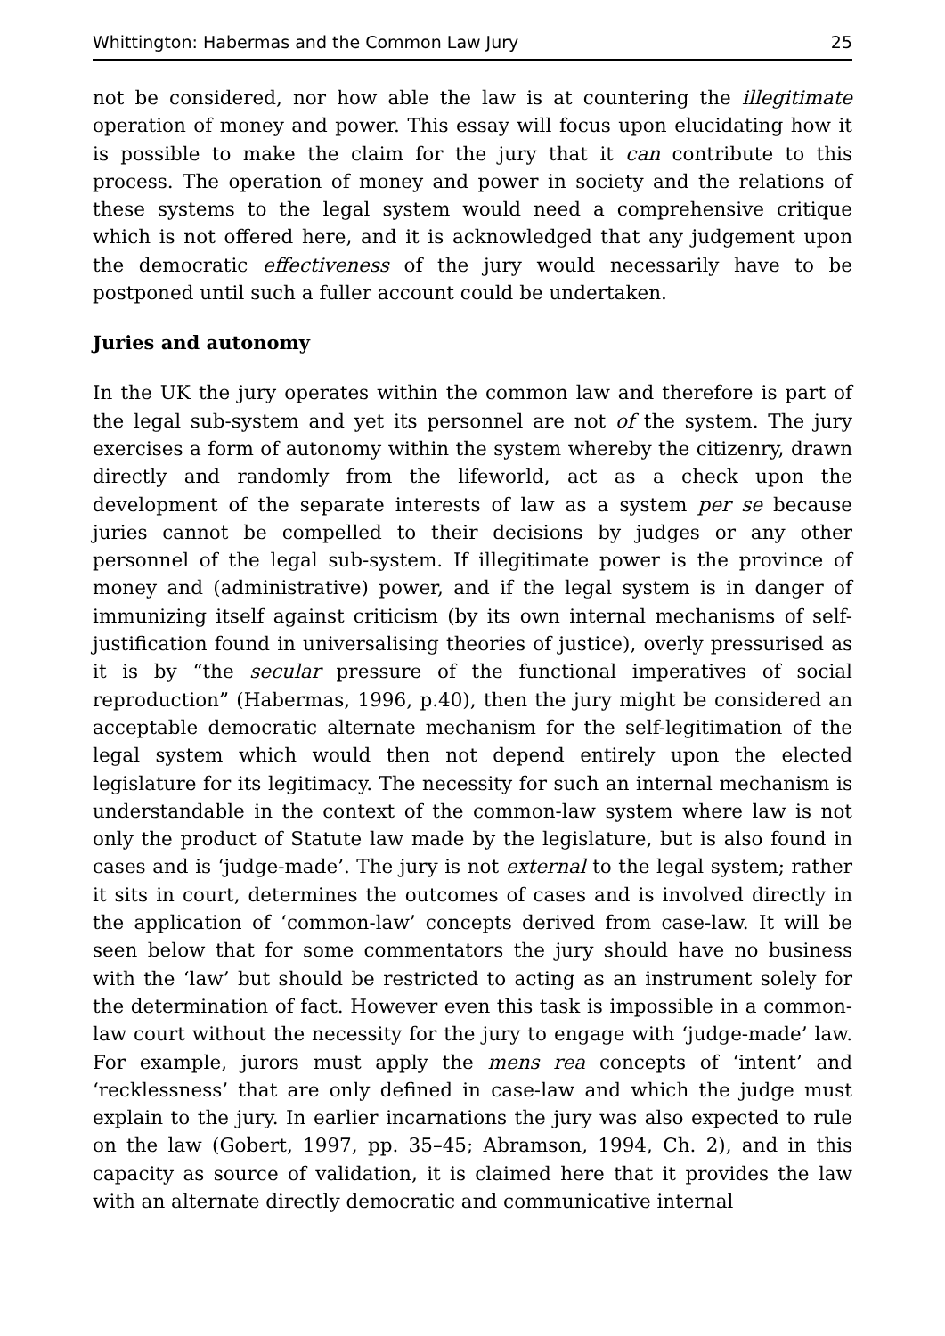Whittington: Habermas and the Common Law Jury 25
not be considered, nor how able the law is at countering the illegitimate operation of money and power. This essay will focus upon elucidating how it is possible to make the claim for the jury that it can contribute to this process. The operation of money and power in society and the relations of these systems to the legal system would need a comprehensive critique which is not offered here, and it is acknowledged that any judgement upon the democratic effectiveness of the jury would necessarily have to be postponed until such a fuller account could be undertaken.
Juries and autonomy
In the UK the jury operates within the common law and therefore is part of the legal sub-system and yet its personnel are not of the system. The jury exercises a form of autonomy within the system whereby the citizenry, drawn directly and randomly from the lifeworld, act as a check upon the development of the separate interests of law as a system per se because juries cannot be compelled to their decisions by judges or any other personnel of the legal sub-system. If illegitimate power is the province of money and (administrative) power, and if the legal system is in danger of immunizing itself against criticism (by its own internal mechanisms of self-justification found in universalising theories of justice), overly pressurised as it is by “the secular pressure of the functional imperatives of social reproduction” (Habermas, 1996, p.40), then the jury might be considered an acceptable democratic alternate mechanism for the self-legitimation of the legal system which would then not depend entirely upon the elected legislature for its legitimacy. The necessity for such an internal mechanism is understandable in the context of the common-law system where law is not only the product of Statute law made by the legislature, but is also found in cases and is ‘judge-made’. The jury is not external to the legal system; rather it sits in court, determines the outcomes of cases and is involved directly in the application of ‘common-law’ concepts derived from case-law. It will be seen below that for some commentators the jury should have no business with the ‘law’ but should be restricted to acting as an instrument solely for the determination of fact. However even this task is impossible in a common-law court without the necessity for the jury to engage with ‘judge-made’ law. For example, jurors must apply the mens rea concepts of ‘intent’ and ‘recklessness’ that are only defined in case-law and which the judge must explain to the jury. In earlier incarnations the jury was also expected to rule on the law (Gobert, 1997, pp. 35–45; Abramson, 1994, Ch. 2), and in this capacity as source of validation, it is claimed here that it provides the law with an alternate directly democratic and communicative internal